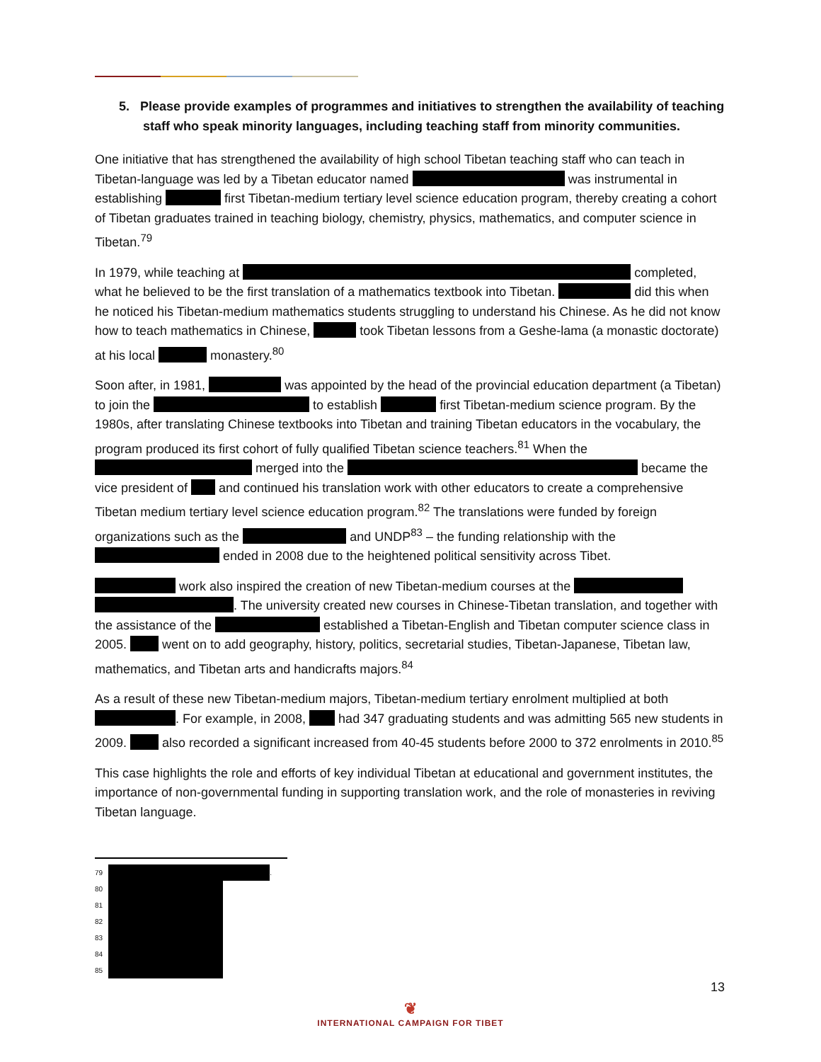5. Please provide examples of programmes and initiatives to strengthen the availability of teaching staff who speak minority languages, including teaching staff from minority communities.
One initiative that has strengthened the availability of high school Tibetan teaching staff who can teach in Tibetan-language was led by a Tibetan educator named was instrumental in establishing first Tibetan-medium tertiary level science education program, thereby creating a cohort of Tibetan graduates trained in teaching biology, chemistry, physics, mathematics, and computer science in Tibetan.<sup>79</sup>
In 1979, while teaching at completed, what he believed to be the first translation of a mathematics textbook into Tibetan. did this when he noticed his Tibetan-medium mathematics students struggling to understand his Chinese. As he did not know how to teach mathematics in Chinese, took Tibetan lessons from a Geshe-lama (a monastic doctorate) at his local monastery.<sup>80</sup>
Soon after, in 1981, was appointed by the head of the provincial education department (a Tibetan) to join the to establish first Tibetan-medium science program. By the 1980s, after translating Chinese textbooks into Tibetan and training Tibetan educators in the vocabulary, the program produced its first cohort of fully qualified Tibetan science teachers.<sup>81</sup> When the merged into the became the vice president of and continued his translation work with other educators to create a comprehensive Tibetan medium tertiary level science education program.<sup>82</sup> The translations were funded by foreign organizations such as the and UNDP<sup>83</sup> – the funding relationship with the ended in 2008 due to the heightened political sensitivity across Tibet.
work also inspired the creation of new Tibetan-medium courses at the . The university created new courses in Chinese-Tibetan translation, and together with the assistance of the established a Tibetan-English and Tibetan computer science class in 2005. went on to add geography, history, politics, secretarial studies, Tibetan-Japanese, Tibetan law, mathematics, and Tibetan arts and handicrafts majors.<sup>84</sup>
As a result of these new Tibetan-medium majors, Tibetan-medium tertiary enrolment multiplied at both . For example, in 2008, had 347 graduating students and was admitting 565 new students in 2009. also recorded a significant increased from 40-45 students before 2000 to 372 enrolments in 2010.<sup>85</sup>
This case highlights the role and efforts of key individual Tibetan at educational and government institutes, the importance of non-governmental funding in supporting translation work, and the role of monasteries in reviving Tibetan language.
79 .
80
81
82
83
84
85
13
❦
INTERNATIONAL CAMPAIGN FOR TIBET